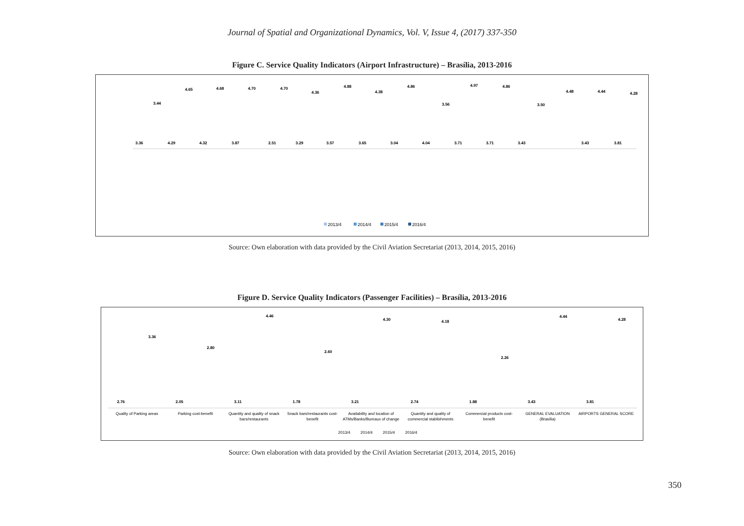Journal of Spatial and Organizational Dynamics, Vol. V, Issue 4, (2017) 337-350
Figure C. Service Quality Indicators (Airport Infrastructure) – Brasília, 2013-2016
3.36
3.44
4.29
4.65
4.32
4.68
3.87
4.70
2.51
4.70
3.29
4.36
3.57
4.88
3.65
4.38
3.04
4.86
4.04
3.56
3.71
4.97
3.71
4.86
3.43
3.50
4.48
3.43
4.44
3.81
4.28
2013/4
2014/4
2015/4
2016/4
Source: Own elaboration with data provided by the Civil Aviation Secretariat (2013, 2014, 2015, 2016)
Figure D. Service Quality Indicators (Passenger Facilities) – Brasília, 2013-2016
2.76
3.36
2.05
2.80
3.11
4.46
1.78
2.60
3.21
4.30
2.74
4.18
1.88
2.26
3.43
4.44
3.81
4.28
Quality of Parking areas
Parking cost-benefit
Quantity and quality of snack
bars/restaurants
Snack bars/restaurants cost-
benefit
Availability and location of
ATMs/Banks/Bureaux of change
Quantity and quality of
commercial stablishments
Commercial products cost-
benefit
GENERAL EVALUATION
(Brasília)
AIRPORTS GENERAL SCORE
2013/4
2014/4
2015/4
2016/4
Source: Own elaboration with data provided by the Civil Aviation Secretariat (2013, 2014, 2015, 2016)
350